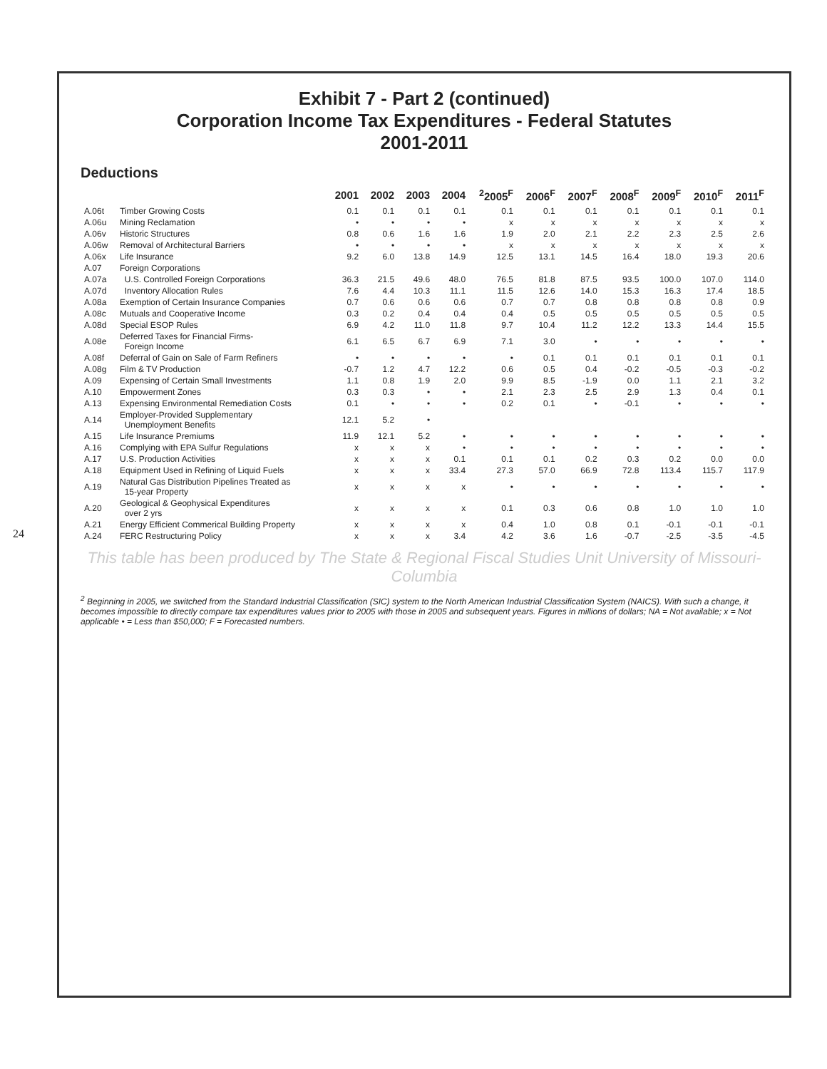24
Exhibit 7 - Part 2 (continued)
Corporation Income Tax Expenditures - Federal Statutes
2001-2011
Deductions
| | | 2001 | 2002 | 2003 | 2004 | <sup>2</sup> 2005<sup>F</sup> | 2006<sup>F</sup> | 2007<sup>F</sup> | 2008<sup>F</sup> | 2009<sup>F</sup> | 2010<sup>F</sup> | 2011<sup>F</sup> |
| --- | --- | --- | --- | --- | --- | --- | --- | --- | --- | --- | --- | --- |
| A.06t | Timber Growing Costs | 0.1 | 0.1 | 0.1 | 0.1 | 0.1 | 0.1 | 0.1 | 0.1 | 0.1 | 0.1 | 0.1 |
| A.06u | Mining Reclamation | • | • | • | • | x | x | x | x | x | x | x |
| A.06v | Historic Structures | 0.8 | 0.6 | 1.6 | 1.6 | 1.9 | 2.0 | 2.1 | 2.2 | 2.3 | 2.5 | 2.6 |
| A.06w | Removal of Architectural Barriers | • | • | • | • | x | x | x | x | x | x | x |
| A.06x | Life Insurance | 9.2 | 6.0 | 13.8 | 14.9 | 12.5 | 13.1 | 14.5 | 16.4 | 18.0 | 19.3 | 20.6 |
| A.07 | Foreign Corporations | | | | | | | | | | | |
| A.07a | U.S. Controlled Foreign Corporations | 36.3 | 21.5 | 49.6 | 48.0 | 76.5 | 81.8 | 87.5 | 93.5 | 100.0 | 107.0 | 114.0 |
| A.07d | Inventory Allocation Rules | 7.6 | 4.4 | 10.3 | 11.1 | 11.5 | 12.6 | 14.0 | 15.3 | 16.3 | 17.4 | 18.5 |
| A.08a | Exemption of Certain Insurance Companies | 0.7 | 0.6 | 0.6 | 0.6 | 0.7 | 0.7 | 0.8 | 0.8 | 0.8 | 0.8 | 0.9 |
| A.08c | Mutuals and Cooperative Income | 0.3 | 0.2 | 0.4 | 0.4 | 0.4 | 0.5 | 0.5 | 0.5 | 0.5 | 0.5 | 0.5 |
| A.08d | Special ESOP Rules | 6.9 | 4.2 | 11.0 | 11.8 | 9.7 | 10.4 | 11.2 | 12.2 | 13.3 | 14.4 | 15.5 |
| A.08e | Deferred Taxes for Financial Firms- Foreign Income | 6.1 | 6.5 | 6.7 | 6.9 | 7.1 | 3.0 | • | • | • | • | • |
| A.08f | Deferral of Gain on Sale of Farm Refiners | • | • | • | • | • | 0.1 | 0.1 | 0.1 | 0.1 | 0.1 | 0.1 |
| A.08g | Film & TV Production | -0.7 | 1.2 | 4.7 | 12.2 | 0.6 | 0.5 | 0.4 | -0.2 | -0.5 | -0.3 | -0.2 |
| A.09 | Expensing of Certain Small Investments | 1.1 | 0.8 | 1.9 | 2.0 | 9.9 | 8.5 | -1.9 | 0.0 | 1.1 | 2.1 | 3.2 |
| A.10 | Empowerment Zones | 0.3 | 0.3 | • | • | 2.1 | 2.3 | 2.5 | 2.9 | 1.3 | 0.4 | 0.1 |
| A.13 | Expensing Environmental Remediation Costs | 0.1 | • | • | • | 0.2 | 0.1 | • | -0.1 | • | • | • |
| A.14 | Employer-Provided Supplementary Unemployment Benefits | 12.1 | 5.2 | • | | | | | | | | |
| A.15 | Life Insurance Premiums | 11.9 | 12.1 | 5.2 | • | • | • | • | • | • | • | • |
| A.16 | Complying with EPA Sulfur Regulations | x | x | x | • | • | • | • | • | • | • | • |
| A.17 | U.S. Production Activities | x | x | x | 0.1 | 0.1 | 0.1 | 0.2 | 0.3 | 0.2 | 0.0 | 0.0 |
| A.18 | Equipment Used in Refining of Liquid Fuels | x | x | x | 33.4 | 27.3 | 57.0 | 66.9 | 72.8 | 113.4 | 115.7 | 117.9 |
| A.19 | Natural Gas Distribution Pipelines Treated as 15-year Property | x | x | x | x | • | • | • | • | • | • | • |
| A.20 | Geological & Geophysical Expenditures over 2 yrs | x | x | x | x | 0.1 | 0.3 | 0.6 | 0.8 | 1.0 | 1.0 | 1.0 |
| A.21 | Energy Efficient Commerical Building Property | x | x | x | x | 0.4 | 1.0 | 0.8 | 0.1 | -0.1 | -0.1 | -0.1 |
| A.24 | FERC Restructuring Policy | x | x | x | 3.4 | 4.2 | 3.6 | 1.6 | -0.7 | -2.5 | -3.5 | -4.5 |
This table has been produced by The State & Regional Fiscal Studies Unit University of Missouri-Columbia
<sup>2</sup> Beginning in 2005, we switched from the Standard Industrial Classification (SIC) system to the North American Industrial Classification System (NAICS). With such a change, it becomes impossible to directly compare tax expenditures values prior to 2005 with those in 2005 and subsequent years. Figures in millions of dollars; NA = Not available; x = Not applicable • = Less than $50,000; F = Forecasted numbers.